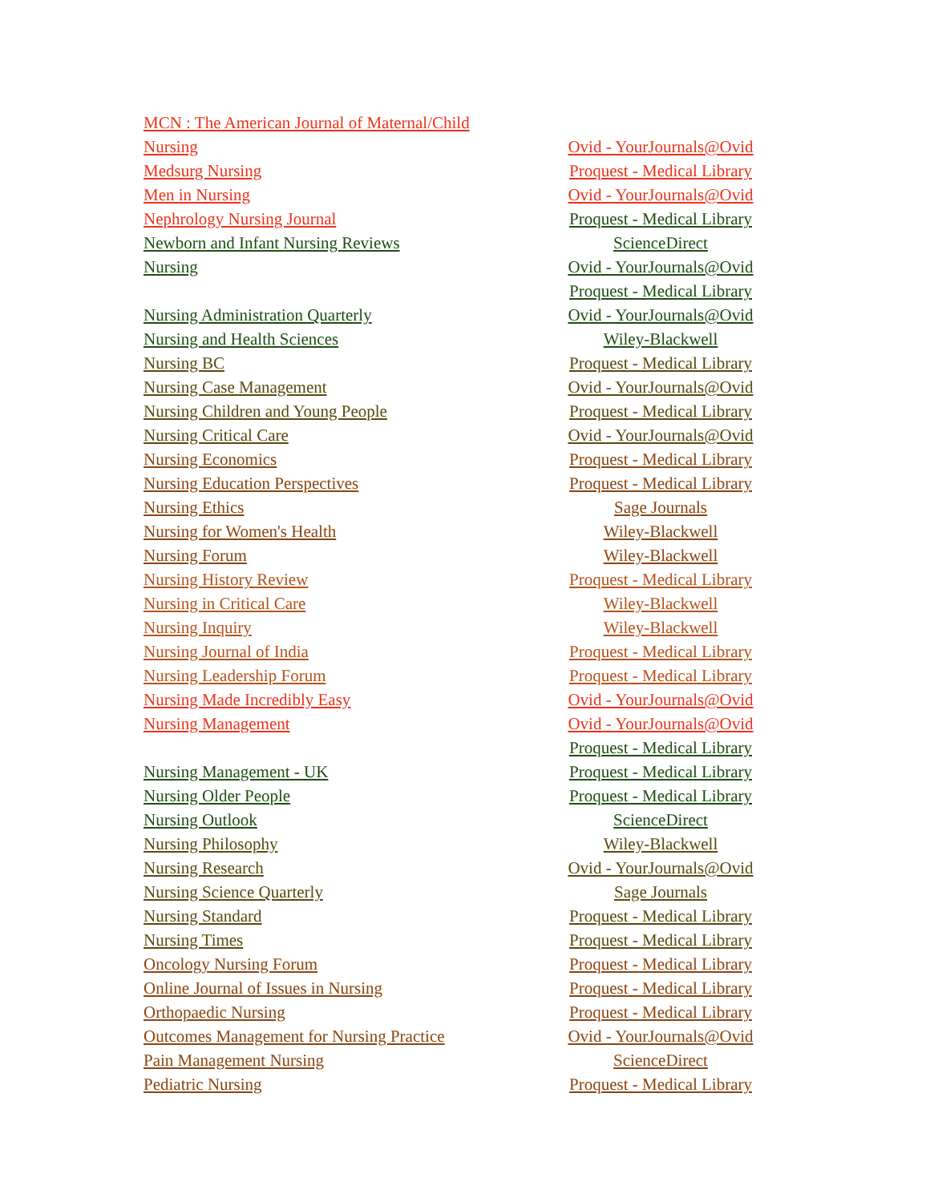| MCN : The American Journal of Maternal/Child | |
| Nursing | Ovid - YourJournals@Ovid |
| Medsurg Nursing | Proquest - Medical Library |
| Men in Nursing | Ovid - YourJournals@Ovid |
| Nephrology Nursing Journal | Proquest - Medical Library |
| Newborn and Infant Nursing Reviews | ScienceDirect |
| Nursing | Ovid - YourJournals@Ovid |
| | Proquest - Medical Library |
| Nursing Administration Quarterly | Ovid - YourJournals@Ovid |
| Nursing and Health Sciences | Wiley-Blackwell |
| Nursing BC | Proquest - Medical Library |
| Nursing Case Management | Ovid - YourJournals@Ovid |
| Nursing Children and Young People | Proquest - Medical Library |
| Nursing Critical Care | Ovid - YourJournals@Ovid |
| Nursing Economics | Proquest - Medical Library |
| Nursing Education Perspectives | Proquest - Medical Library |
| Nursing Ethics | Sage Journals |
| Nursing for Women's Health | Wiley-Blackwell |
| Nursing Forum | Wiley-Blackwell |
| Nursing History Review | Proquest - Medical Library |
| Nursing in Critical Care | Wiley-Blackwell |
| Nursing Inquiry | Wiley-Blackwell |
| Nursing Journal of India | Proquest - Medical Library |
| Nursing Leadership Forum | Proquest - Medical Library |
| Nursing Made Incredibly Easy | Ovid - YourJournals@Ovid |
| Nursing Management | Ovid - YourJournals@Ovid |
| | Proquest - Medical Library |
| Nursing Management - UK | Proquest - Medical Library |
| Nursing Older People | Proquest - Medical Library |
| Nursing Outlook | ScienceDirect |
| Nursing Philosophy | Wiley-Blackwell |
| Nursing Research | Ovid - YourJournals@Ovid |
| Nursing Science Quarterly | Sage Journals |
| Nursing Standard | Proquest - Medical Library |
| Nursing Times | Proquest - Medical Library |
| Oncology Nursing Forum | Proquest - Medical Library |
| Online Journal of Issues in Nursing | Proquest - Medical Library |
| Orthopaedic Nursing | Proquest - Medical Library |
| Outcomes Management for Nursing Practice | Ovid - YourJournals@Ovid |
| Pain Management Nursing | ScienceDirect |
| Pediatric Nursing | Proquest - Medical Library |